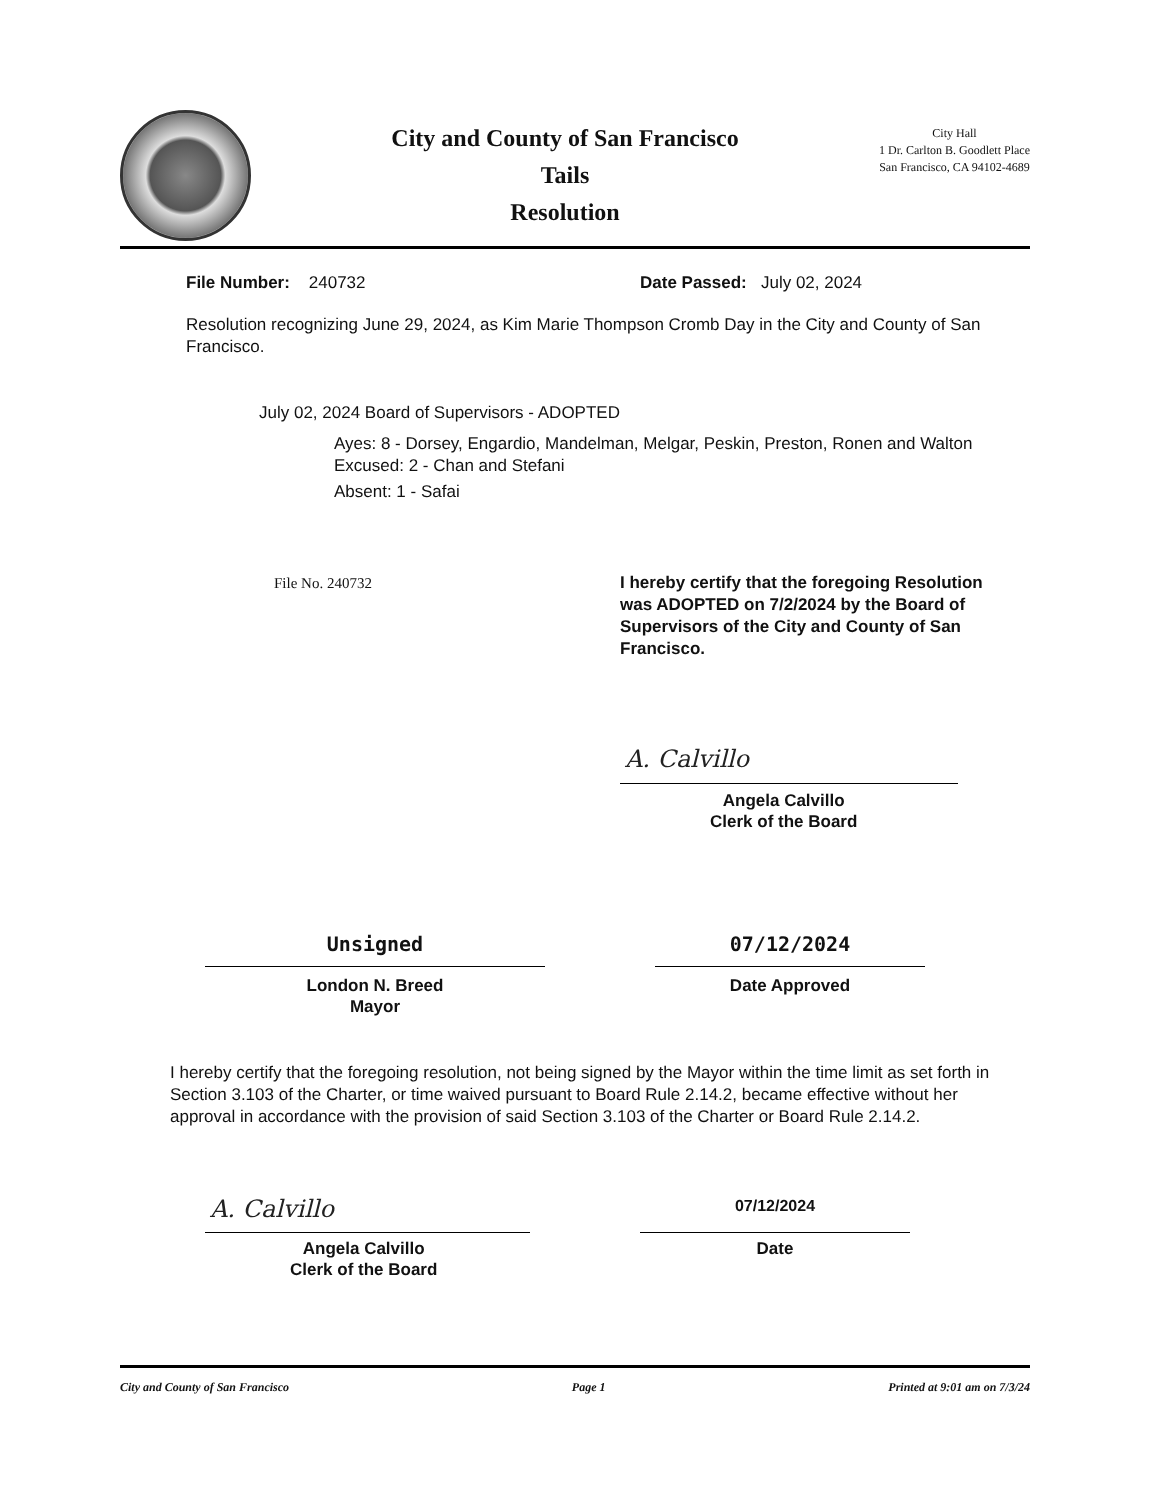City and County of San Francisco
Tails
Resolution
City Hall
1 Dr. Carlton B. Goodlett Place
San Francisco, CA 94102-4689
File Number: 240732 Date Passed: July 02, 2024
Resolution recognizing June 29, 2024, as Kim Marie Thompson Cromb Day in the City and County of San Francisco.
July 02, 2024 Board of Supervisors - ADOPTED
Ayes: 8 - Dorsey, Engardio, Mandelman, Melgar, Peskin, Preston, Ronen and Walton
Excused: 2 - Chan and Stefani
Absent: 1 - Safai
File No. 240732
I hereby certify that the foregoing Resolution was ADOPTED on 7/2/2024 by the Board of Supervisors of the City and County of San Francisco.
A. Calvillo
Angela Calvillo
Clerk of the Board
Unsigned 07/12/2024
London N. Breed
Mayor
Date Approved
I hereby certify that the foregoing resolution, not being signed by the Mayor within the time limit as set forth in Section 3.103 of the Charter, or time waived pursuant to Board Rule 2.14.2, became effective without her approval in accordance with the provision of said Section 3.103 of the Charter or Board Rule 2.14.2.
A. Calvillo 07/12/2024
Angela Calvillo
Clerk of the Board
Date
City and County of San Francisco Page 1 Printed at 9:01 am on 7/3/24